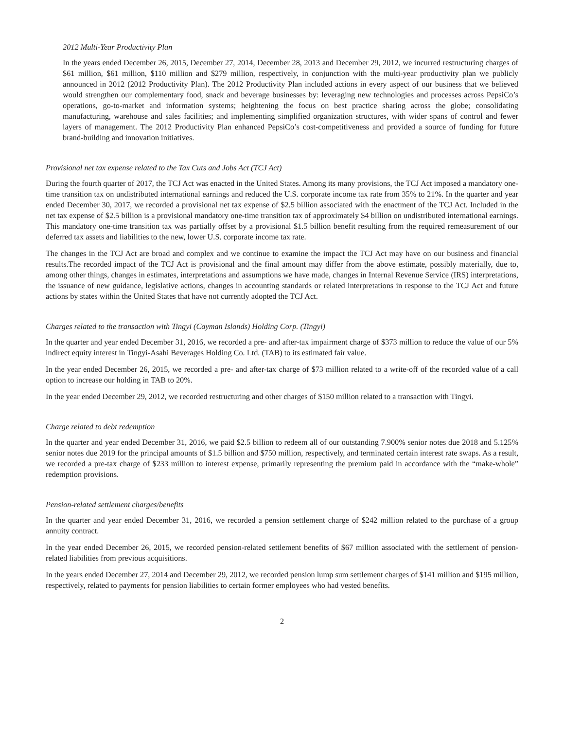2012 Multi-Year Productivity Plan
In the years ended December 26, 2015, December 27, 2014, December 28, 2013 and December 29, 2012, we incurred restructuring charges of $61 million, $61 million, $110 million and $279 million, respectively, in conjunction with the multi-year productivity plan we publicly announced in 2012 (2012 Productivity Plan). The 2012 Productivity Plan included actions in every aspect of our business that we believed would strengthen our complementary food, snack and beverage businesses by: leveraging new technologies and processes across PepsiCo’s operations, go-to-market and information systems; heightening the focus on best practice sharing across the globe; consolidating manufacturing, warehouse and sales facilities; and implementing simplified organization structures, with wider spans of control and fewer layers of management. The 2012 Productivity Plan enhanced PepsiCo’s cost-competitiveness and provided a source of funding for future brand-building and innovation initiatives.
Provisional net tax expense related to the Tax Cuts and Jobs Act (TCJ Act)
During the fourth quarter of 2017, the TCJ Act was enacted in the United States. Among its many provisions, the TCJ Act imposed a mandatory one-time transition tax on undistributed international earnings and reduced the U.S. corporate income tax rate from 35% to 21%. In the quarter and year ended December 30, 2017, we recorded a provisional net tax expense of $2.5 billion associated with the enactment of the TCJ Act. Included in the net tax expense of $2.5 billion is a provisional mandatory one-time transition tax of approximately $4 billion on undistributed international earnings. This mandatory one-time transition tax was partially offset by a provisional $1.5 billion benefit resulting from the required remeasurement of our deferred tax assets and liabilities to the new, lower U.S. corporate income tax rate.
The changes in the TCJ Act are broad and complex and we continue to examine the impact the TCJ Act may have on our business and financial results.The recorded impact of the TCJ Act is provisional and the final amount may differ from the above estimate, possibly materially, due to, among other things, changes in estimates, interpretations and assumptions we have made, changes in Internal Revenue Service (IRS) interpretations, the issuance of new guidance, legislative actions, changes in accounting standards or related interpretations in response to the TCJ Act and future actions by states within the United States that have not currently adopted the TCJ Act.
Charges related to the transaction with Tingyi (Cayman Islands) Holding Corp. (Tingyi)
In the quarter and year ended December 31, 2016, we recorded a pre- and after-tax impairment charge of $373 million to reduce the value of our 5% indirect equity interest in Tingyi-Asahi Beverages Holding Co. Ltd. (TAB) to its estimated fair value.
In the year ended December 26, 2015, we recorded a pre- and after-tax charge of $73 million related to a write-off of the recorded value of a call option to increase our holding in TAB to 20%.
In the year ended December 29, 2012, we recorded restructuring and other charges of $150 million related to a transaction with Tingyi.
Charge related to debt redemption
In the quarter and year ended December 31, 2016, we paid $2.5 billion to redeem all of our outstanding 7.900% senior notes due 2018 and 5.125% senior notes due 2019 for the principal amounts of $1.5 billion and $750 million, respectively, and terminated certain interest rate swaps. As a result, we recorded a pre-tax charge of $233 million to interest expense, primarily representing the premium paid in accordance with the “make-whole” redemption provisions.
Pension-related settlement charges/benefits
In the quarter and year ended December 31, 2016, we recorded a pension settlement charge of $242 million related to the purchase of a group annuity contract.
In the year ended December 26, 2015, we recorded pension-related settlement benefits of $67 million associated with the settlement of pension-related liabilities from previous acquisitions.
In the years ended December 27, 2014 and December 29, 2012, we recorded pension lump sum settlement charges of $141 million and $195 million, respectively, related to payments for pension liabilities to certain former employees who had vested benefits.
2